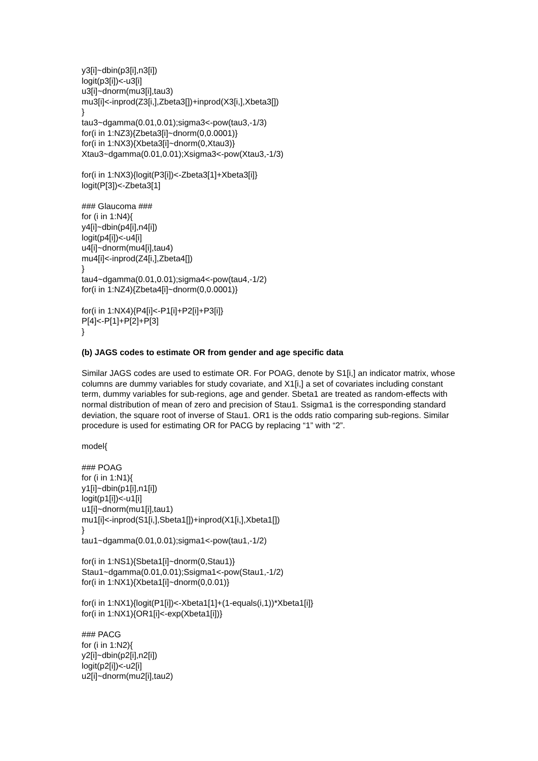y3[i]~dbin(p3[i],n3[i])
logit(p3[i])<-u3[i]
u3[i]~dnorm(mu3[i],tau3)
mu3[i]<-inprod(Z3[i,],Zbeta3[])+inprod(X3[i,],Xbeta3[])
}
tau3~dgamma(0.01,0.01);sigma3<-pow(tau3,-1/3)
for(i in 1:NZ3){Zbeta3[i]~dnorm(0,0.0001)}
for(i in 1:NX3){Xbeta3[i]~dnorm(0,Xtau3)}
Xtau3~dgamma(0.01,0.01);Xsigma3<-pow(Xtau3,-1/3)
for(i in 1:NX3){logit(P3[i])<-Zbeta3[1]+Xbeta3[i]}
logit(P[3])<-Zbeta3[1]
### Glaucoma ###
for (i in 1:N4){
y4[i]~dbin(p4[i],n4[i])
logit(p4[i])<-u4[i]
u4[i]~dnorm(mu4[i],tau4)
mu4[i]<-inprod(Z4[i,],Zbeta4[])
}
tau4~dgamma(0.01,0.01);sigma4<-pow(tau4,-1/2)
for(i in 1:NZ4){Zbeta4[i]~dnorm(0,0.0001)}
for(i in 1:NX4){P4[i]<-P1[i]+P2[i]+P3[i]}
P[4]<-P[1]+P[2]+P[3]
}
(b) JAGS codes to estimate OR from gender and age specific data
Similar JAGS codes are used to estimate OR. For POAG, denote by S1[i,] an indicator matrix, whose columns are dummy variables for study covariate, and X1[i,] a set of covariates including constant term, dummy variables for sub-regions, age and gender. Sbeta1 are treated as random-effects with normal distribution of mean of zero and precision of Stau1. Ssigma1 is the corresponding standard deviation, the square root of inverse of Stau1. OR1 is the odds ratio comparing sub-regions. Similar procedure is used for estimating OR for PACG by replacing “1” with “2”.
model{
### POAG
for (i in 1:N1){
y1[i]~dbin(p1[i],n1[i])
logit(p1[i])<-u1[i]
u1[i]~dnorm(mu1[i],tau1)
mu1[i]<-inprod(S1[i,],Sbeta1[])+inprod(X1[i,],Xbeta1[])
}
tau1~dgamma(0.01,0.01);sigma1<-pow(tau1,-1/2)
for(i in 1:NS1){Sbeta1[i]~dnorm(0,Stau1)}
Stau1~dgamma(0.01,0.01);Ssigma1<-pow(Stau1,-1/2)
for(i in 1:NX1){Xbeta1[i]~dnorm(0,0.01)}
for(i in 1:NX1){logit(P1[i])<-Xbeta1[1]+(1-equals(i,1))*Xbeta1[i]}
for(i in 1:NX1){OR1[i]<-exp(Xbeta1[i])}
### PACG
for (i in 1:N2){
y2[i]~dbin(p2[i],n2[i])
logit(p2[i])<-u2[i]
u2[i]~dnorm(mu2[i],tau2)